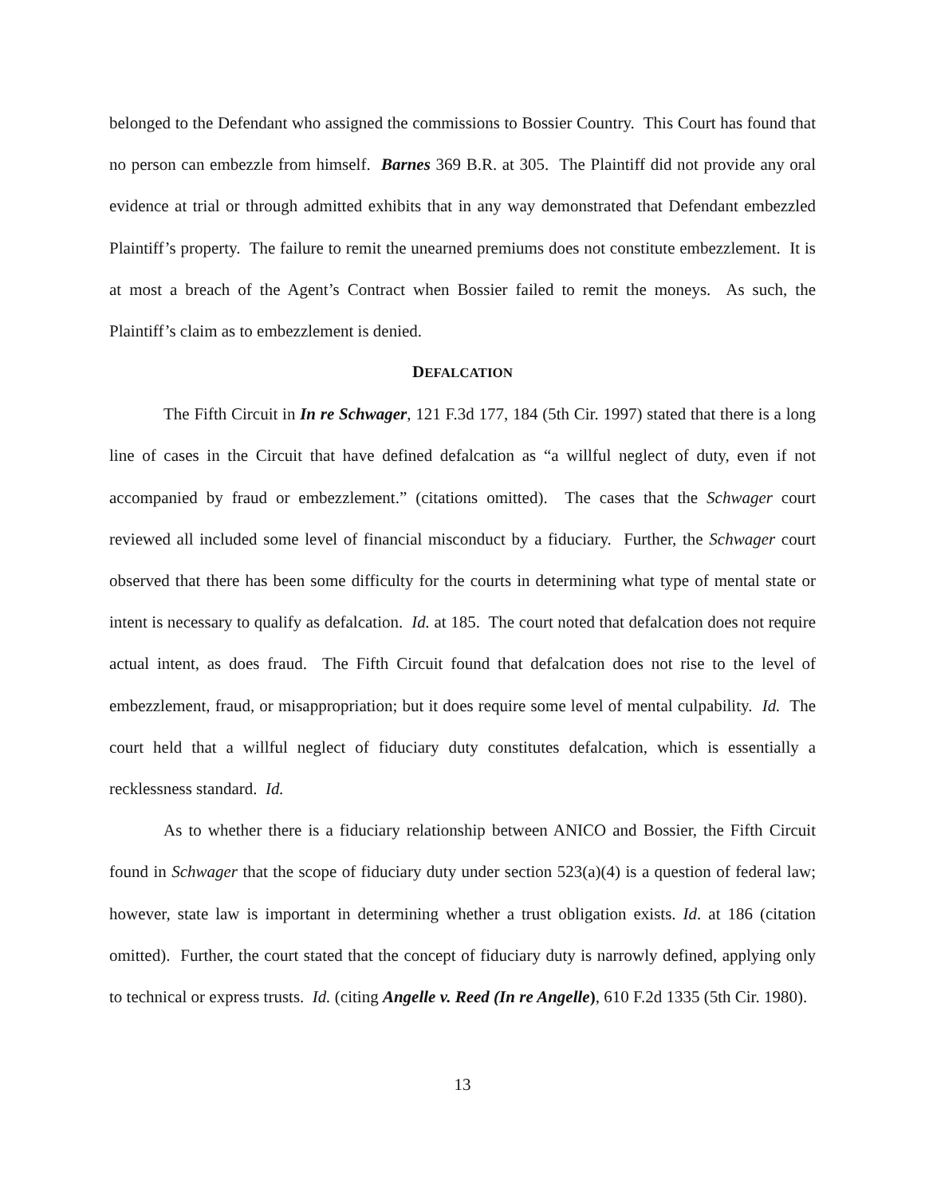belonged to the Defendant who assigned the commissions to Bossier Country. This Court has found that no person can embezzle from himself. Barnes 369 B.R. at 305. The Plaintiff did not provide any oral evidence at trial or through admitted exhibits that in any way demonstrated that Defendant embezzled Plaintiff’s property. The failure to remit the unearned premiums does not constitute embezzlement. It is at most a breach of the Agent’s Contract when Bossier failed to remit the moneys. As such, the Plaintiff’s claim as to embezzlement is denied.
DEFALCATION
The Fifth Circuit in In re Schwager, 121 F.3d 177, 184 (5th Cir. 1997) stated that there is a long line of cases in the Circuit that have defined defalcation as “a willful neglect of duty, even if not accompanied by fraud or embezzlement.” (citations omitted). The cases that the Schwager court reviewed all included some level of financial misconduct by a fiduciary. Further, the Schwager court observed that there has been some difficulty for the courts in determining what type of mental state or intent is necessary to qualify as defalcation. Id. at 185. The court noted that defalcation does not require actual intent, as does fraud. The Fifth Circuit found that defalcation does not rise to the level of embezzlement, fraud, or misappropriation; but it does require some level of mental culpability. Id. The court held that a willful neglect of fiduciary duty constitutes defalcation, which is essentially a recklessness standard. Id.
As to whether there is a fiduciary relationship between ANICO and Bossier, the Fifth Circuit found in Schwager that the scope of fiduciary duty under section 523(a)(4) is a question of federal law; however, state law is important in determining whether a trust obligation exists. Id. at 186 (citation omitted). Further, the court stated that the concept of fiduciary duty is narrowly defined, applying only to technical or express trusts. Id. (citing Angelle v. Reed (In re Angelle), 610 F.2d 1335 (5th Cir. 1980).
13